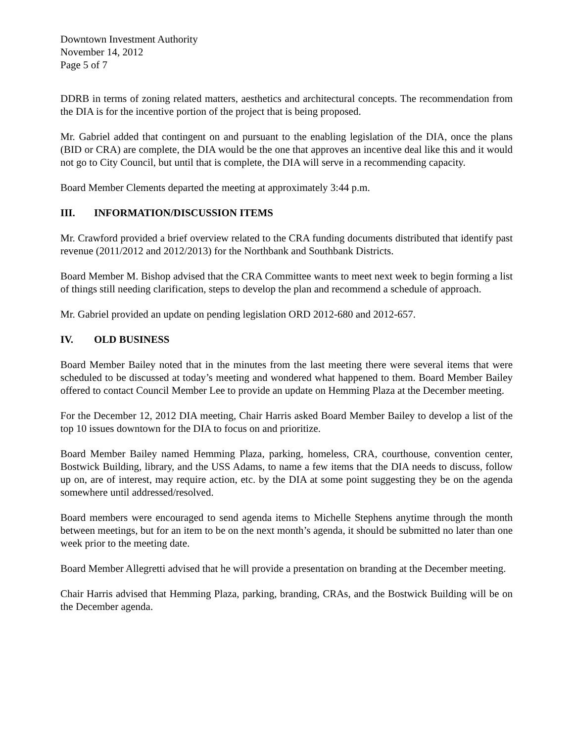Downtown Investment Authority
November 14, 2012
Page 5 of 7
DDRB in terms of zoning related matters, aesthetics and architectural concepts. The recommendation from the DIA is for the incentive portion of the project that is being proposed.
Mr. Gabriel added that contingent on and pursuant to the enabling legislation of the DIA, once the plans (BID or CRA) are complete, the DIA would be the one that approves an incentive deal like this and it would not go to City Council, but until that is complete, the DIA will serve in a recommending capacity.
Board Member Clements departed the meeting at approximately 3:44 p.m.
III. INFORMATION/DISCUSSION ITEMS
Mr. Crawford provided a brief overview related to the CRA funding documents distributed that identify past revenue (2011/2012 and 2012/2013) for the Northbank and Southbank Districts.
Board Member M. Bishop advised that the CRA Committee wants to meet next week to begin forming a list of things still needing clarification, steps to develop the plan and recommend a schedule of approach.
Mr. Gabriel provided an update on pending legislation ORD 2012-680 and 2012-657.
IV. OLD BUSINESS
Board Member Bailey noted that in the minutes from the last meeting there were several items that were scheduled to be discussed at today’s meeting and wondered what happened to them. Board Member Bailey offered to contact Council Member Lee to provide an update on Hemming Plaza at the December meeting.
For the December 12, 2012 DIA meeting, Chair Harris asked Board Member Bailey to develop a list of the top 10 issues downtown for the DIA to focus on and prioritize.
Board Member Bailey named Hemming Plaza, parking, homeless, CRA, courthouse, convention center, Bostwick Building, library, and the USS Adams, to name a few items that the DIA needs to discuss, follow up on, are of interest, may require action, etc. by the DIA at some point suggesting they be on the agenda somewhere until addressed/resolved.
Board members were encouraged to send agenda items to Michelle Stephens anytime through the month between meetings, but for an item to be on the next month’s agenda, it should be submitted no later than one week prior to the meeting date.
Board Member Allegretti advised that he will provide a presentation on branding at the December meeting.
Chair Harris advised that Hemming Plaza, parking, branding, CRAs, and the Bostwick Building will be on the December agenda.